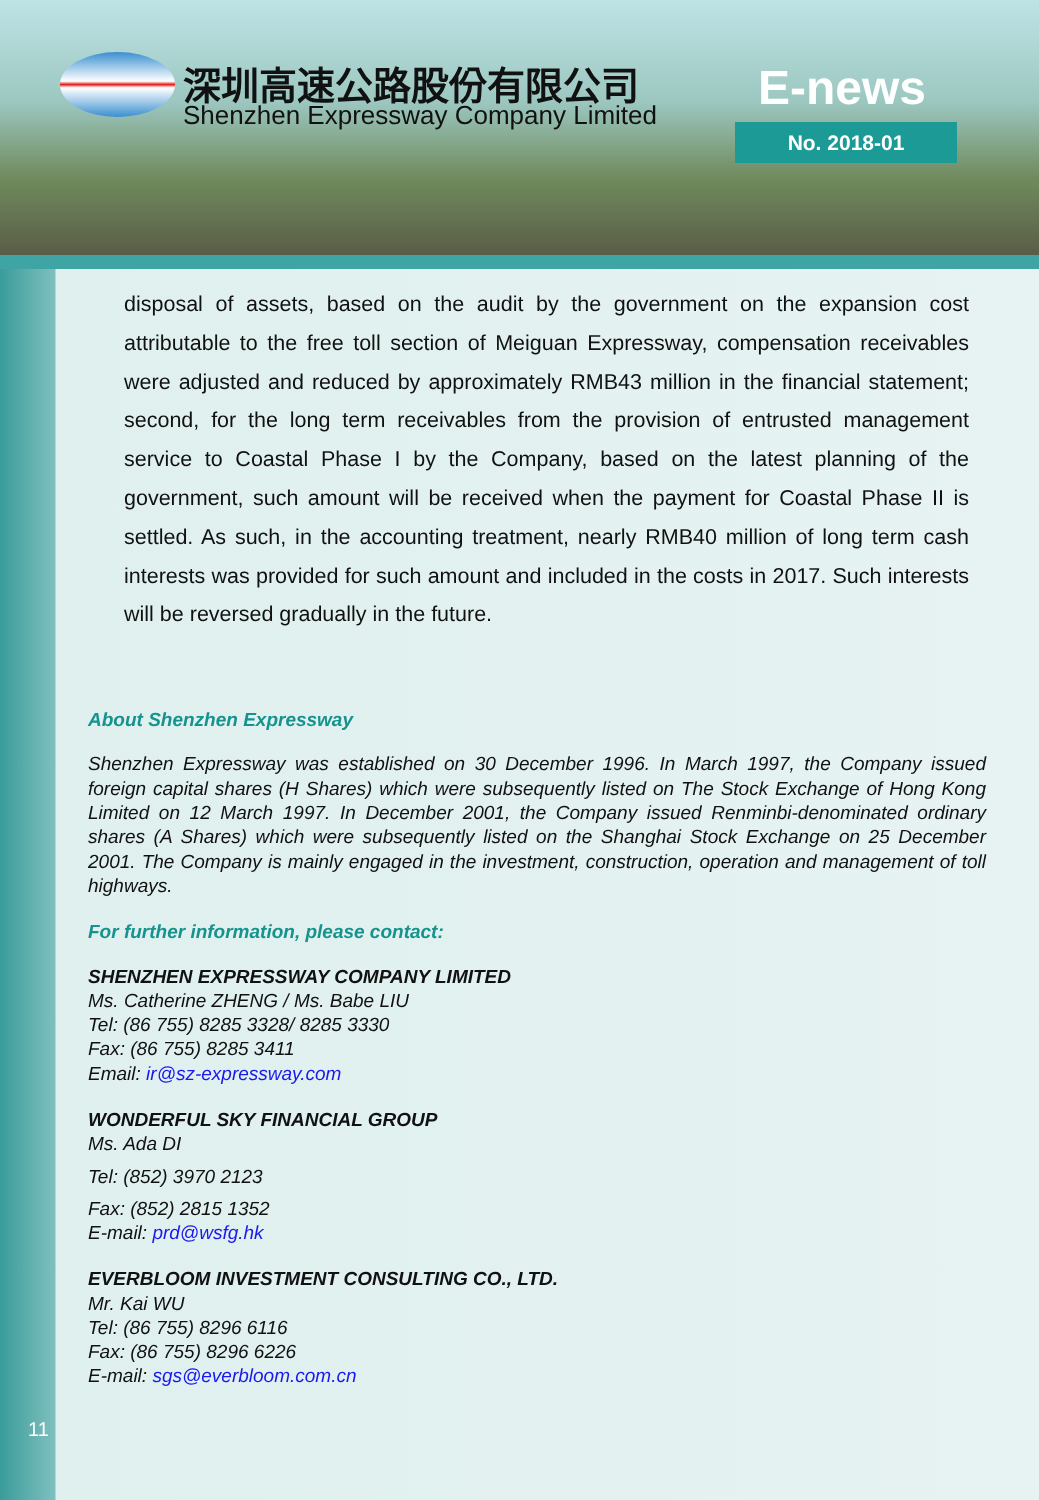深圳高速公路股份有限公司
Shenzhen Expressway Company Limited
E-news
No. 2018-01
disposal of assets, based on the audit by the government on the expansion cost attributable to the free toll section of Meiguan Expressway, compensation receivables were adjusted and reduced by approximately RMB43 million in the financial statement; second, for the long term receivables from the provision of entrusted management service to Coastal Phase I by the Company, based on the latest planning of the government, such amount will be received when the payment for Coastal Phase II is settled. As such, in the accounting treatment, nearly RMB40 million of long term cash interests was provided for such amount and included in the costs in 2017. Such interests will be reversed gradually in the future.
About Shenzhen Expressway
Shenzhen Expressway was established on 30 December 1996. In March 1997, the Company issued foreign capital shares (H Shares) which were subsequently listed on The Stock Exchange of Hong Kong Limited on 12 March 1997. In December 2001, the Company issued Renminbi-denominated ordinary shares (A Shares) which were subsequently listed on the Shanghai Stock Exchange on 25 December 2001. The Company is mainly engaged in the investment, construction, operation and management of toll highways.
For further information, please contact:
SHENZHEN EXPRESSWAY COMPANY LIMITED
Ms. Catherine ZHENG / Ms. Babe LIU
Tel: (86 755) 8285 3328/ 8285 3330
Fax: (86 755) 8285 3411
Email: ir@sz-expressway.com
WONDERFUL SKY FINANCIAL GROUP
Ms. Ada DI
Tel: (852) 3970 2123
Fax: (852) 2815 1352
E-mail: prd@wsfg.hk
EVERBLOOM INVESTMENT CONSULTING CO., LTD.
Mr. Kai WU
Tel: (86 755) 8296 6116
Fax: (86 755) 8296 6226
E-mail: sgs@everbloom.com.cn
11